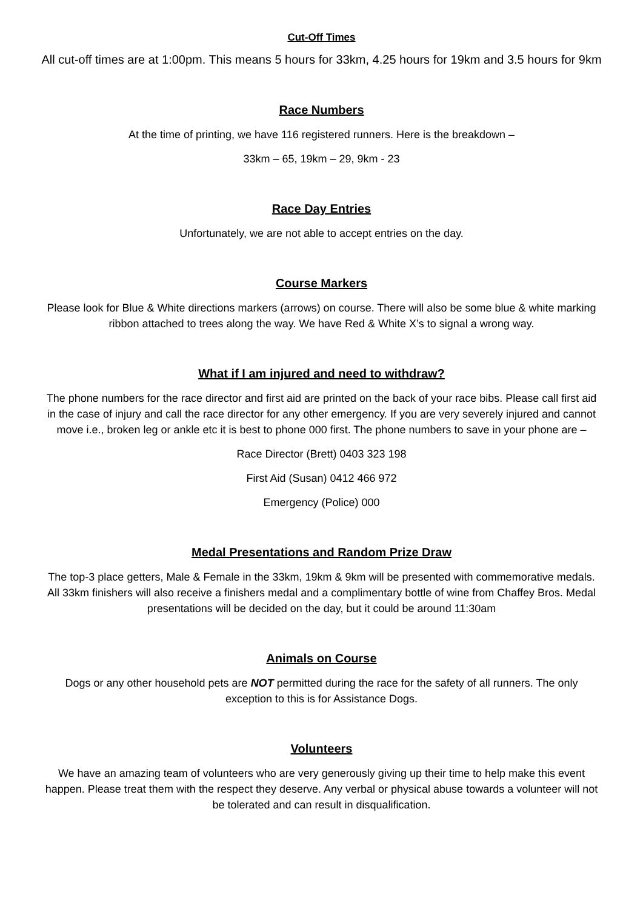Cut-Off Times
All cut-off times are at 1:00pm. This means 5 hours for 33km, 4.25 hours for 19km and 3.5 hours for 9km
Race Numbers
At the time of printing, we have 116 registered runners. Here is the breakdown –
33km – 65, 19km – 29, 9km - 23
Race Day Entries
Unfortunately, we are not able to accept entries on the day.
Course Markers
Please look for Blue & White directions markers (arrows) on course. There will also be some blue & white marking ribbon attached to trees along the way. We have Red & White X’s to signal a wrong way.
What if I am injured and need to withdraw?
The phone numbers for the race director and first aid are printed on the back of your race bibs. Please call first aid in the case of injury and call the race director for any other emergency. If you are very severely injured and cannot move i.e., broken leg or ankle etc it is best to phone 000 first. The phone numbers to save in your phone are –
Race Director (Brett) 0403 323 198
First Aid (Susan) 0412 466 972
Emergency (Police) 000
Medal Presentations and Random Prize Draw
The top-3 place getters, Male & Female in the 33km, 19km & 9km will be presented with commemorative medals. All 33km finishers will also receive a finishers medal and a complimentary bottle of wine from Chaffey Bros. Medal presentations will be decided on the day, but it could be around 11:30am
Animals on Course
Dogs or any other household pets are NOT permitted during the race for the safety of all runners. The only exception to this is for Assistance Dogs.
Volunteers
We have an amazing team of volunteers who are very generously giving up their time to help make this event happen. Please treat them with the respect they deserve. Any verbal or physical abuse towards a volunteer will not be tolerated and can result in disqualification.